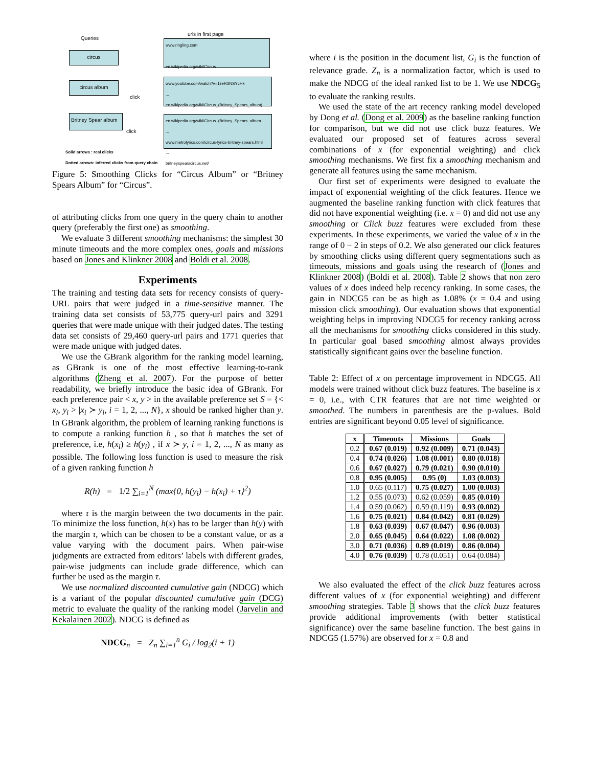Queries
urls in first page
circus
circus album
Britney Spear album
www.ringling.com
...
en.wikipedia.org/wiki/Circus
www.youtube.com/watch?v=1zeR3NSYcHk
...
en.wikipedia.org/wiki/Circus_(Britney_Spears_album)
en.wikipedia.org/wiki/Circus_(Britney_Spears_album
...
www.metrolyrics.com/circus-lyrics-britney-spears.html
...
britneyspearscircus.net/
click
click
Solid arrows : real clicks
Dotted arrows: inferred clicks from query chain
Figure 5: Smoothing Clicks for “Circus Album” or “Britney Spears Album” for “Circus”.
of attributing clicks from one query in the query chain to another query (preferably the first one) as smoothing.
We evaluate 3 different smoothing mechanisms: the simplest 30 minute timeouts and the more complex ones, goals and missions based on Jones and Klinkner 2008 and Boldi et al. 2008.
Experiments
The training and testing data sets for recency consists of query-URL pairs that were judged in a time-sensitive manner. The training data set consists of 53,775 query-url pairs and 3291 queries that were made unique with their judged dates. The testing data set consists of 29,460 query-url pairs and 1771 queries that were made unique with judged dates.
We use the GBrank algorithm for the ranking model learning, as GBrank is one of the most effective learning-to-rank algorithms (Zheng et al. 2007). For the purpose of better readability, we briefly introduce the basic idea of GBrank. For each preference pair < x, y > in the available preference set S = {< x<sub>i</sub>, y<sub>i</sub> > |x<sub>i</sub> ≻ y<sub>i</sub>, i = 1, 2, ..., N}, x should be ranked higher than y. In GBrank algorithm, the problem of learning ranking functions is to compute a ranking function h , so that h matches the set of preference, i.e, h(x<sub>i</sub>) ≥ h(y<sub>i</sub>) , if x ≻ y, i = 1, 2, ..., N as many as possible. The following loss function is used to measure the risk of a given ranking function h
R(h) = 1/2 ∑<sub>i=1</sub><sup>N</sup> (max{0, h(y<sub>i</sub>) − h(x<sub>i</sub>) + τ}<sup>2</sup>)
where τ is the margin between the two documents in the pair. To minimize the loss function, h(x) has to be larger than h(y) with the margin τ, which can be chosen to be a constant value, or as a value varying with the document pairs. When pair-wise judgments are extracted from editors’ labels with different grades, pair-wise judgments can include grade difference, which can further be used as the margin τ.
We use normalized discounted cumulative gain (NDCG) which is a variant of the popular discounted cumulative gain (DCG) metric to evaluate the quality of the ranking model (Jarvelin and Kekalainen 2002). NDCG is defined as
NDCG<sub>n</sub> = Z<sub>n</sub> ∑<sub>i=1</sub><sup>n</sup> G<sub>i</sub> / log<sub>2</sub>(i + 1)
where i is the position in the document list, G<sub>i</sub> is the function of relevance grade. Z<sub>n</sub> is a normalization factor, which is used to make the NDCG of the ideal ranked list to be 1. We use NDCG<sub>5</sub> to evaluate the ranking results.
We used the state of the art recency ranking model developed by Dong et al. (Dong et al. 2009) as the baseline ranking function for comparison, but we did not use click buzz features. We evaluated our proposed set of features across several combinations of x (for exponential weighting) and click smoothing mechanisms. We first fix a smoothing mechanism and generate all features using the same mechanism.
Our first set of experiments were designed to evaluate the impact of exponential weighting of the click features. Hence we augmented the baseline ranking function with click features that did not have exponential weighting (i.e. x = 0) and did not use any smoothing or Click buzz features were excluded from these experiments. In these experiments, we varied the value of x in the range of 0 − 2 in steps of 0.2. We also generated our click features by smoothing clicks using different query segmentations such as timeouts, missions and goals using the research of (Jones and Klinkner 2008) (Boldi et al. 2008). Table 2 shows that non zero values of x does indeed help recency ranking. In some cases, the gain in NDCG5 can be as high as 1.08% (x = 0.4 and using mission click smoothing). Our evaluation shows that exponential weighting helps in improving NDCG5 for recency ranking across all the mechanisms for smoothing clicks considered in this study. In particular goal based smoothing almost always provides statistically significant gains over the baseline function.
Table 2: Effect of x on percentage improvement in NDCG5. All models were trained without click buzz features. The baseline is x = 0, i.e., with CTR features that are not time weighted or smoothed. The numbers in parenthesis are the p-values. Bold entries are significant beyond 0.05 level of significance.
| x | Timeouts | Missions | Goals |
| --- | --- | --- | --- |
| 0.2 | 0.67 (0.019) | 0.92 (0.009) | 0.71 (0.043) |
| 0.4 | 0.74 (0.026) | 1.08 (0.001) | 0.80 (0.018) |
| 0.6 | 0.67 (0.027) | 0.79 (0.021) | 0.90 (0.010) |
| 0.8 | 0.95 (0.005) | 0.95 (0) | 1.03 (0.003) |
| 1.0 | 0.65 (0.117) | 0.75 (0.027) | 1.00 (0.003) |
| 1.2 | 0.55 (0.073) | 0.62 (0.059) | 0.85 (0.010) |
| 1.4 | 0.59 (0.062) | 0.59 (0.119) | 0.93 (0.002) |
| 1.6 | 0.75 (0.021) | 0.84 (0.042) | 0.81 (0.029) |
| 1.8 | 0.63 (0.039) | 0.67 (0.047) | 0.96 (0.003) |
| 2.0 | 0.65 (0.045) | 0.64 (0.022) | 1.08 (0.002) |
| 3.0 | 0.71 (0.036) | 0.89 (0.019) | 0.86 (0.004) |
| 4.0 | 0.76 (0.039) | 0.78 (0.051) | 0.64 (0.084) |
We also evaluated the effect of the click buzz features across different values of x (for exponential weighting) and different smoothing strategies. Table 3 shows that the click buzz features provide additional improvements (with better statistical significance) over the same baseline function. The best gains in NDCG5 (1.57%) are observed for x = 0.8 and